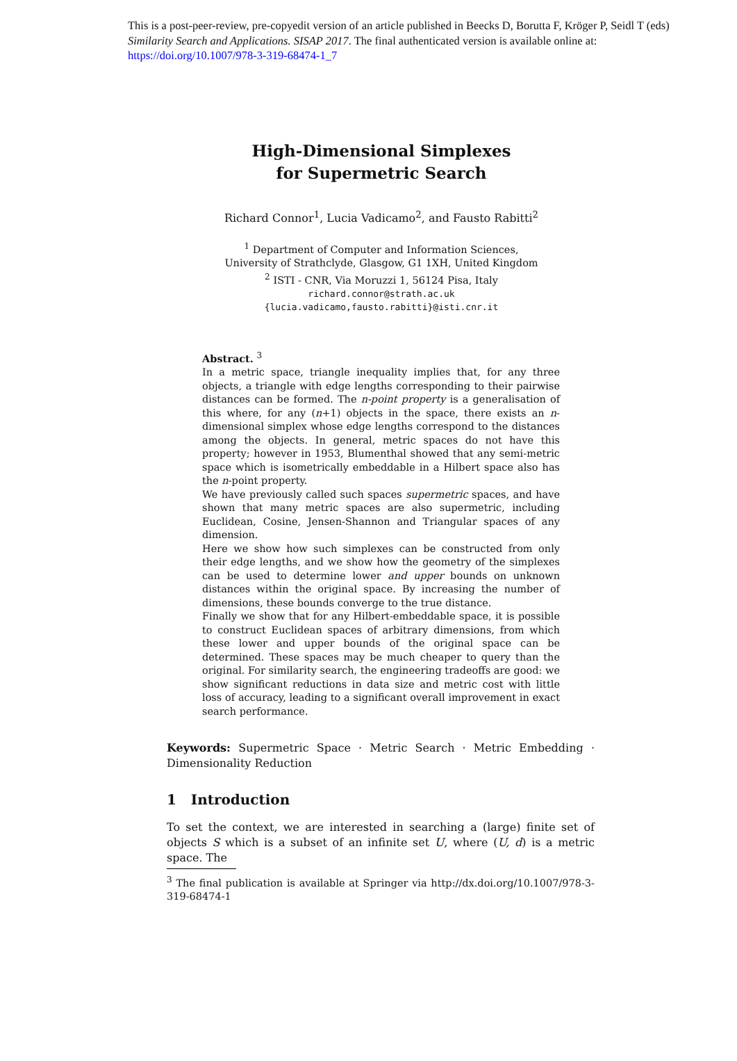This is a post-peer-review, pre-copyedit version of an article published in Beecks D, Borutta F, Kröger P, Seidl T (eds)
Similarity Search and Applications. SISAP 2017. The final authenticated version is available online at:
https://doi.org/10.1007/978-3-319-68474-1_7
High-Dimensional Simplexes
for Supermetric Search
Richard Connor<sup>1</sup>, Lucia Vadicamo<sup>2</sup>, and Fausto Rabitti<sup>2</sup>
<sup>1</sup> Department of Computer and Information Sciences,
University of Strathclyde, Glasgow, G1 1XH, United Kingdom
<sup>2</sup> ISTI - CNR, Via Moruzzi 1, 56124 Pisa, Italy
richard.connor@strath.ac.uk
{lucia.vadicamo,fausto.rabitti}@isti.cnr.it
Abstract. <sup>3</sup>
In a metric space, triangle inequality implies that, for any three objects, a triangle with edge lengths corresponding to their pairwise distances can be formed. The n-point property is a generalisation of this where, for any (n+1) objects in the space, there exists an n-dimensional simplex whose edge lengths correspond to the distances among the objects. In general, metric spaces do not have this property; however in 1953, Blumenthal showed that any semi-metric space which is isometrically embeddable in a Hilbert space also has the n-point property.
We have previously called such spaces supermetric spaces, and have shown that many metric spaces are also supermetric, including Euclidean, Cosine, Jensen-Shannon and Triangular spaces of any dimension.
Here we show how such simplexes can be constructed from only their edge lengths, and we show how the geometry of the simplexes can be used to determine lower and upper bounds on unknown distances within the original space. By increasing the number of dimensions, these bounds converge to the true distance.
Finally we show that for any Hilbert-embeddable space, it is possible to construct Euclidean spaces of arbitrary dimensions, from which these lower and upper bounds of the original space can be determined. These spaces may be much cheaper to query than the original. For similarity search, the engineering tradeoffs are good: we show significant reductions in data size and metric cost with little loss of accuracy, leading to a significant overall improvement in exact search performance.
Keywords: Supermetric Space · Metric Search · Metric Embedding · Dimensionality Reduction
1 Introduction
To set the context, we are interested in searching a (large) finite set of objects S which is a subset of an infinite set U, where (U, d) is a metric space. The
<sup>3</sup> The final publication is available at Springer via http://dx.doi.org/10.1007/978-3-319-68474-1